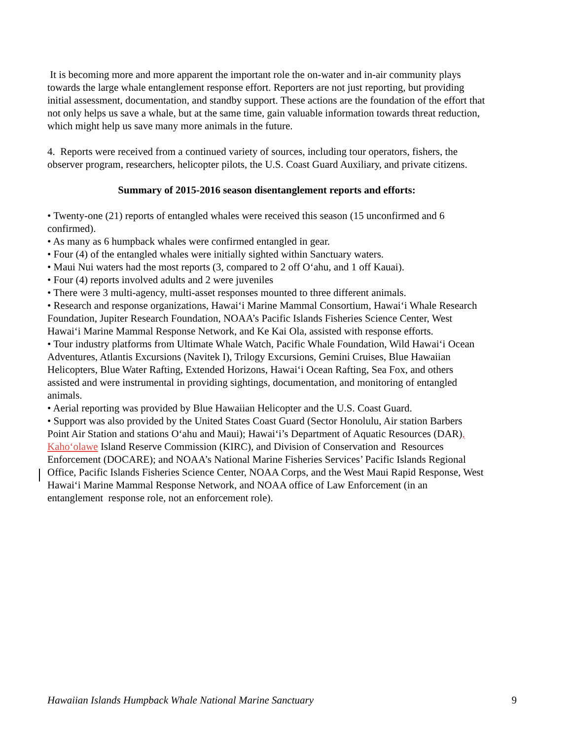It is becoming more and more apparent the important role the on-water and in-air community plays towards the large whale entanglement response effort. Reporters are not just reporting, but providing initial assessment, documentation, and standby support. These actions are the foundation of the effort that not only helps us save a whale, but at the same time, gain valuable information towards threat reduction, which might help us save many more animals in the future.
4. Reports were received from a continued variety of sources, including tour operators, fishers, the observer program, researchers, helicopter pilots, the U.S. Coast Guard Auxiliary, and private citizens.
Summary of 2015-2016 season disentanglement reports and efforts:
• Twenty-one (21) reports of entangled whales were received this season (15 unconfirmed and 6 confirmed).
• As many as 6 humpback whales were confirmed entangled in gear.
• Four (4) of the entangled whales were initially sighted within Sanctuary waters.
• Maui Nui waters had the most reports (3, compared to 2 off O‘ahu, and 1 off Kauai).
• Four (4) reports involved adults and 2 were juveniles
• There were 3 multi-agency, multi-asset responses mounted to three different animals.
• Research and response organizations, Hawai‘i Marine Mammal Consortium, Hawai‘i Whale Research Foundation, Jupiter Research Foundation, NOAA’s Pacific Islands Fisheries Science Center, West Hawai‘i Marine Mammal Response Network, and Ke Kai Ola, assisted with response efforts.
• Tour industry platforms from Ultimate Whale Watch, Pacific Whale Foundation, Wild Hawai‘i Ocean Adventures, Atlantis Excursions (Navitek I), Trilogy Excursions, Gemini Cruises, Blue Hawaiian Helicopters, Blue Water Rafting, Extended Horizons, Hawai‘i Ocean Rafting, Sea Fox, and others assisted and were instrumental in providing sightings, documentation, and monitoring of entangled animals.
• Aerial reporting was provided by Blue Hawaiian Helicopter and the U.S. Coast Guard.
• Support was also provided by the United States Coast Guard (Sector Honolulu, Air station Barbers Point Air Station and stations O‘ahu and Maui); Hawai‘i’s Department of Aquatic Resources (DAR), Kaho‘olawe Island Reserve Commission (KIRC), and Division of Conservation and Resources Enforcement (DOCARE); and NOAA’s National Marine Fisheries Services’ Pacific Islands Regional Office, Pacific Islands Fisheries Science Center, NOAA Corps, and the West Maui Rapid Response, West Hawai‘i Marine Mammal Response Network, and NOAA office of Law Enforcement (in an entanglement response role, not an enforcement role).
Hawaiian Islands Humpback Whale National Marine Sanctuary 9